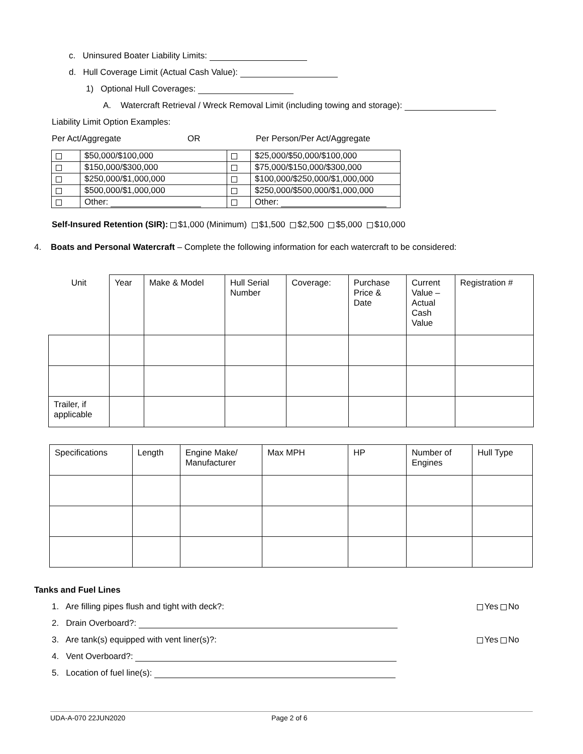c. Uninsured Boater Liability Limits:
d. Hull Coverage Limit (Actual Cash Value):
1) Optional Hull Coverages:
A. Watercraft Retrieval / Wreck Removal Limit (including towing and storage):
Liability Limit Option Examples:
Per Act/Aggregate OR Per Person/Per Act/Aggregate
| | $50,000/$100,000 | | $25,000/$50,000/$100,000 |
| | $150,000/$300,000 | | $75,000/$150,000/$300,000 |
| | $250,000/$1,000,000 | | $100,000/$250,000/$1,000,000 |
| | $500,000/$1,000,000 | | $250,000/$500,000/$1,000,000 |
| | Other: | | Other: |
Self-Insured Retention (SIR): $1,000 (Minimum) $1,500 $2,500 $5,000 $10,000
4. Boats and Personal Watercraft – Complete the following information for each watercraft to be considered:
| Unit | Year | Make & Model | Hull Serial Number | Coverage: | Purchase Price & Date | Current Value – Actual Cash Value | Registration # |
| Trailer, if applicable | | | | | | | |
| Specifications | Length | Engine Make/ Manufacturer | Max MPH | HP | Number of Engines | Hull Type |
Tanks and Fuel Lines
1. Are filling pipes flush and tight with deck?: Yes No
2. Drain Overboard?:
3. Are tank(s) equipped with vent liner(s)?: Yes No
4. Vent Overboard?:
5. Location of fuel line(s):
UDA-A-070 22JUN2020 Page 2 of 6